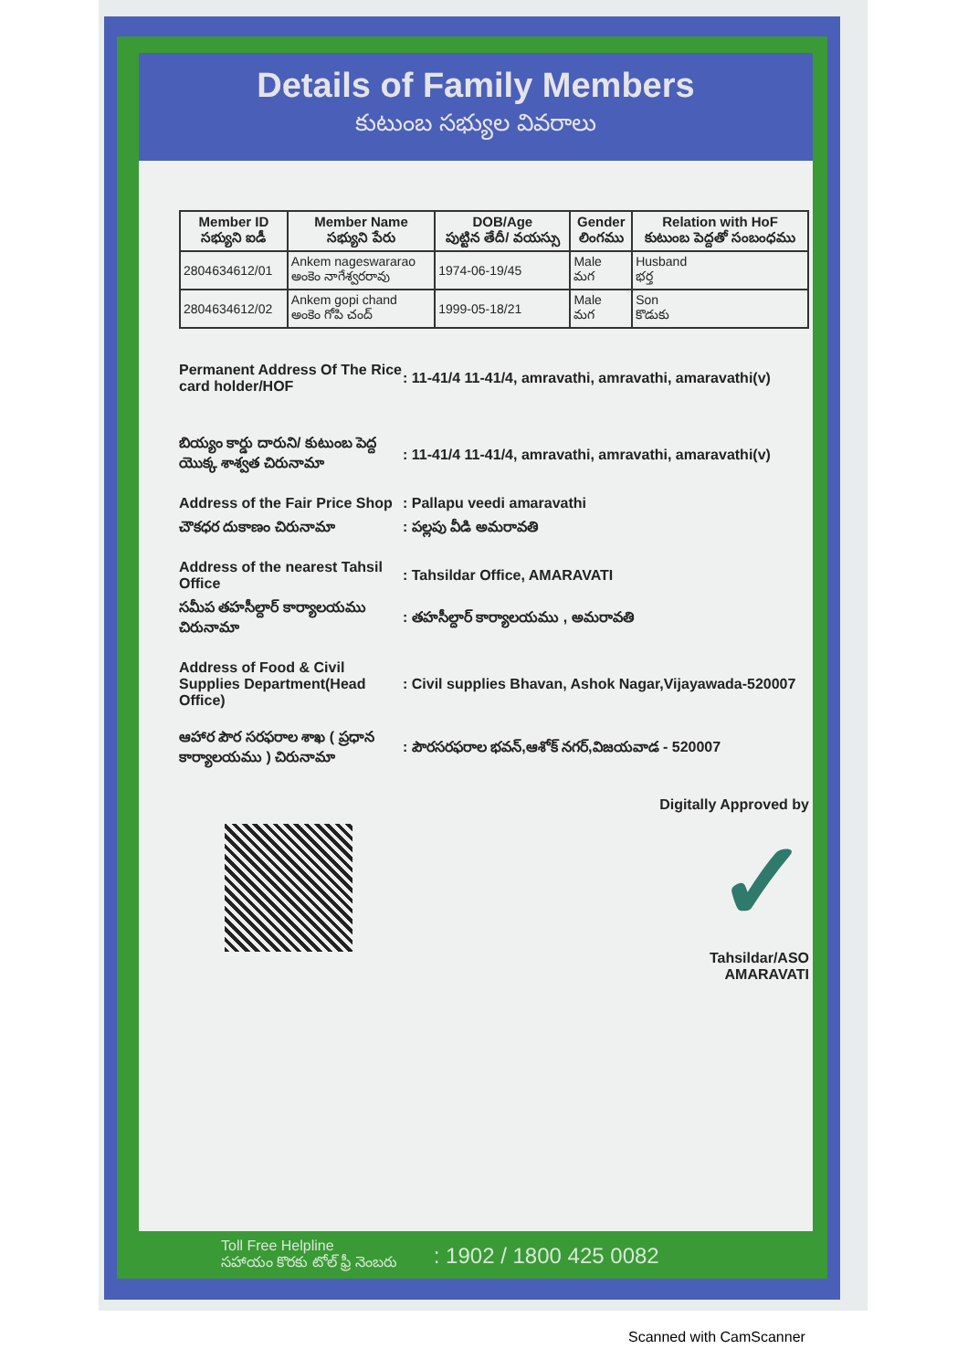Details of Family Members
కుటుంబ సభ్యుల వివరాలు
| Member ID సభ్యుని ఐడీ | Member Name సభ్యుని పేరు | DOB/Age పుట్టిన తేదీ/ వయస్సు | Gender లింగము | Relation with HoF కుటుంబ పెద్దతో సంబంధము |
| --- | --- | --- | --- | --- |
| 2804634612/01 | Ankem nageswararao అంకెం నాగేశ్వరరావు | 1974-06-19/45 | Male మగ | Husband భర్త |
| 2804634612/02 | Ankem gopi chand అంకెం గోపి చంద్ | 1999-05-18/21 | Male మగ | Son కొడుకు |
Permanent Address Of The Rice card holder/HOF
: 11-41/4 11-41/4, amravathi, amravathi, amaravathi(v)
బియ్యం కార్డు దారుని/ కుటుంబ పెద్ద యొక్క శాశ్వత చిరునామా
: 11-41/4 11-41/4, amravathi, amravathi, amaravathi(v)
Address of the Fair Price Shop
: Pallapu veedi amaravathi
చౌకధర దుకాణం చిరునామా : పల్లపు వీడి అమరావతి
Address of the nearest Tahsil Office
: Tahsildar Office, AMARAVATI
సమీప తహసీల్దార్ కార్యాలయము చిరునామా
: తహసీల్దార్ కార్యాలయము , అమరావతి
Address of Food & Civil Supplies Department(Head Office)
: Civil supplies Bhavan, Ashok Nagar,Vijayawada-520007
ఆహార పౌర సరఫరాల శాఖ ( ప్రధాన కార్యాలయము ) చిరునామా
: పౌరసరఫరాల భవన్,ఆశోక్ నగర్,విజయవాడ - 520007
Digitally Approved by
✓
Tahsildar/ASO
AMARAVATI
Toll Free Helpline
సహాయం కొరకు టోల్ ఫ్రీ నెంబరు
: 1902 / 1800 425 0082
Scanned with CamScanner